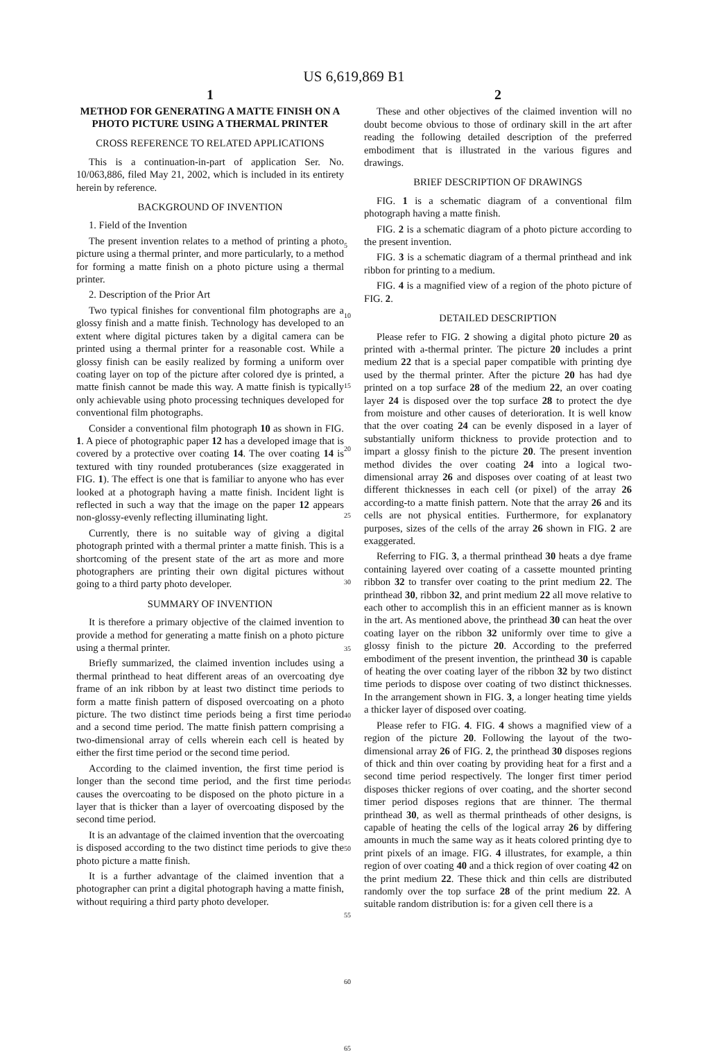US 6,619,869 B1
1
METHOD FOR GENERATING A MATTE FINISH ON A PHOTO PICTURE USING A THERMAL PRINTER
CROSS REFERENCE TO RELATED APPLICATIONS
This is a continuation-in-part of application Ser. No. 10/063,886, filed May 21, 2002, which is included in its entirety herein by reference.
BACKGROUND OF INVENTION
1. Field of the Invention
The present invention relates to a method of printing a photo picture using a thermal printer, and more particularly, to a method for forming a matte finish on a photo picture using a thermal printer.
2. Description of the Prior Art
Two typical finishes for conventional film photographs are a glossy finish and a matte finish. Technology has developed to an extent where digital pictures taken by a digital camera can be printed using a thermal printer for a reasonable cost. While a glossy finish can be easily realized by forming a uniform over coating layer on top of the picture after colored dye is printed, a matte finish cannot be made this way. A matte finish is typically only achievable using photo processing techniques developed for conventional film photographs.
Consider a conventional film photograph 10 as shown in FIG. 1. A piece of photographic paper 12 has a developed image that is covered by a protective over coating 14. The over coating 14 is textured with tiny rounded protuberances (size exaggerated in FIG. 1). The effect is one that is familiar to anyone who has ever looked at a photograph having a matte finish. Incident light is reflected in such a way that the image on the paper 12 appears non-glossy-evenly reflecting illuminating light.
Currently, there is no suitable way of giving a digital photograph printed with a thermal printer a matte finish. This is a shortcoming of the present state of the art as more and more photographers are printing their own digital pictures without going to a third party photo developer.
SUMMARY OF INVENTION
It is therefore a primary objective of the claimed invention to provide a method for generating a matte finish on a photo picture using a thermal printer.
Briefly summarized, the claimed invention includes using a thermal printhead to heat different areas of an overcoating dye frame of an ink ribbon by at least two distinct time periods to form a matte finish pattern of disposed overcoating on a photo picture. The two distinct time periods being a first time period and a second time period. The matte finish pattern comprising a two-dimensional array of cells wherein each cell is heated by either the first time period or the second time period.
According to the claimed invention, the first time period is longer than the second time period, and the first time period causes the overcoating to be disposed on the photo picture in a layer that is thicker than a layer of overcoating disposed by the second time period.
It is an advantage of the claimed invention that the overcoating is disposed according to the two distinct time periods to give the photo picture a matte finish.
It is a further advantage of the claimed invention that a photographer can print a digital photograph having a matte finish, without requiring a third party photo developer.
5
10
15
20
25
30
35
40
45
50
55
60
65
2
These and other objectives of the claimed invention will no doubt become obvious to those of ordinary skill in the art after reading the following detailed description of the preferred embodiment that is illustrated in the various figures and drawings.
BRIEF DESCRIPTION OF DRAWINGS
FIG. 1 is a schematic diagram of a conventional film photograph having a matte finish.
FIG. 2 is a schematic diagram of a photo picture according to the present invention.
FIG. 3 is a schematic diagram of a thermal printhead and ink ribbon for printing to a medium.
FIG. 4 is a magnified view of a region of the photo picture of FIG. 2.
DETAILED DESCRIPTION
Please refer to FIG. 2 showing a digital photo picture 20 as printed with a-thermal printer. The picture 20 includes a print medium 22 that is a special paper compatible with printing dye used by the thermal printer. After the picture 20 has had dye printed on a top surface 28 of the medium 22, an over coating layer 24 is disposed over the top surface 28 to protect the dye from moisture and other causes of deterioration. It is well know that the over coating 24 can be evenly disposed in a layer of substantially uniform thickness to provide protection and to impart a glossy finish to the picture 20. The present invention method divides the over coating 24 into a logical two-dimensional array 26 and disposes over coating of at least two different thicknesses in each cell (or pixel) of the array 26 according-to a matte finish pattern. Note that the array 26 and its cells are not physical entities. Furthermore, for explanatory purposes, sizes of the cells of the array 26 shown in FIG. 2 are exaggerated.
Referring to FIG. 3, a thermal printhead 30 heats a dye frame containing layered over coating of a cassette mounted printing ribbon 32 to transfer over coating to the print medium 22. The printhead 30, ribbon 32, and print medium 22 all move relative to each other to accomplish this in an efficient manner as is known in the art. As mentioned above, the printhead 30 can heat the over coating layer on the ribbon 32 uniformly over time to give a glossy finish to the picture 20. According to the preferred embodiment of the present invention, the printhead 30 is capable of heating the over coating layer of the ribbon 32 by two distinct time periods to dispose over coating of two distinct thicknesses. In the arrangement shown in FIG. 3, a longer heating time yields a thicker layer of disposed over coating.
Please refer to FIG. 4. FIG. 4 shows a magnified view of a region of the picture 20. Following the layout of the two-dimensional array 26 of FIG. 2, the printhead 30 disposes regions of thick and thin over coating by providing heat for a first and a second time period respectively. The longer first timer period disposes thicker regions of over coating, and the shorter second timer period disposes regions that are thinner. The thermal printhead 30, as well as thermal printheads of other designs, is capable of heating the cells of the logical array 26 by differing amounts in much the same way as it heats colored printing dye to print pixels of an image. FIG. 4 illustrates, for example, a thin region of over coating 40 and a thick region of over coating 42 on the print medium 22. These thick and thin cells are distributed randomly over the top surface 28 of the print medium 22. A suitable random distribution is: for a given cell there is a